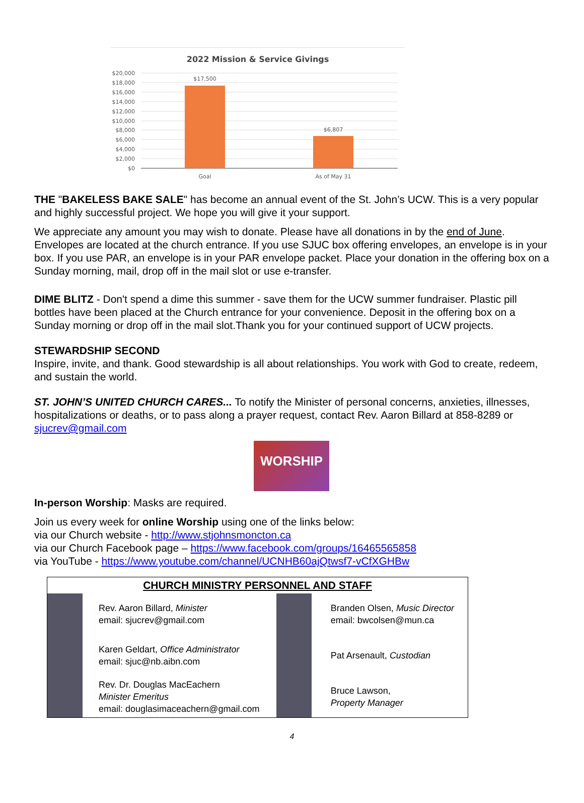2022 Mission & Service Givings
$20,000
$18,000
$16,000
$14,000
$12,000
$10,000
$8,000
$6,000
$4,000
$2,000
$0
$17,500
$6,807
Goal
As of May 31
THE "BAKELESS BAKE SALE" has become an annual event of the St. John’s UCW. This is a very popular and highly successful project. We hope you will give it your support.
We appreciate any amount you may wish to donate. Please have all donations in by the end of June. Envelopes are located at the church entrance. If you use SJUC box offering envelopes, an envelope is in your box. If you use PAR, an envelope is in your PAR envelope packet. Place your donation in the offering box on a Sunday morning, mail, drop off in the mail slot or use e-transfer.
DIME BLITZ - Don't spend a dime this summer - save them for the UCW summer fundraiser. Plastic pill bottles have been placed at the Church entrance for your convenience. Deposit in the offering box on a Sunday morning or drop off in the mail slot.Thank you for your continued support of UCW projects.
STEWARDSHIP SECOND
Inspire, invite, and thank. Good stewardship is all about relationships. You work with God to create, redeem, and sustain the world.
ST. JOHN’S UNITED CHURCH CARES... To notify the Minister of personal concerns, anxieties, illnesses, hospitalizations or deaths, or to pass along a prayer request, contact Rev. Aaron Billard at 858-8289 or sjucrev@gmail.com
WORSHIP
In-person Worship: Masks are required.
Join us every week for online Worship using one of the links below:
via our Church website - http://www.stjohnsmoncton.ca
via our Church Facebook page – https://www.facebook.com/groups/16465565858
via YouTube - https://www.youtube.com/channel/UCNHB60ajQtwsf7-vCfXGHBw
CHURCH MINISTRY PERSONNEL AND STAFF
| | Rev. Aaron Billard, Minister email: sjucrev@gmail.com | | Branden Olsen, Music Director email: bwcolsen@mun.ca |
| | Karen Geldart, Office Administrator email: sjuc@nb.aibn.com | | Pat Arsenault, Custodian |
| | Rev. Dr. Douglas MacEachern Minister Emeritus email: douglasimaceachern@gmail.com | | Bruce Lawson, Property Manager |
4